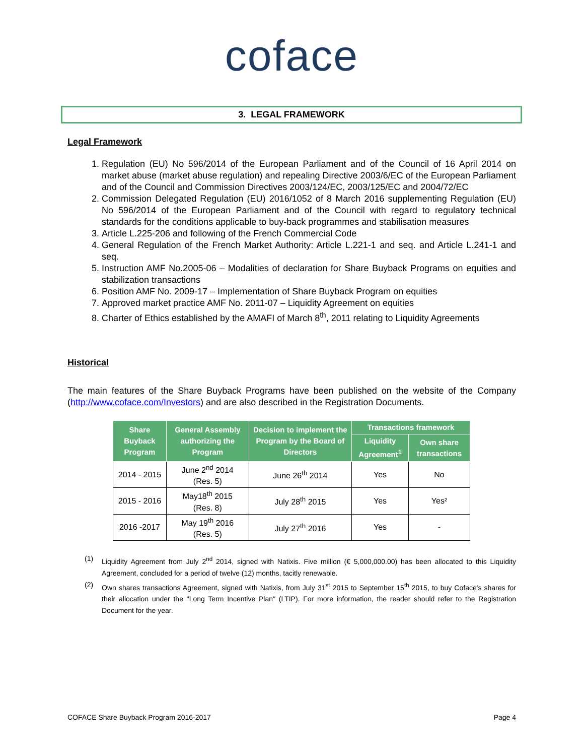coface
3. LEGAL FRAMEWORK
Legal Framework
1. Regulation (EU) No 596/2014 of the European Parliament and of the Council of 16 April 2014 on market abuse (market abuse regulation) and repealing Directive 2003/6/EC of the European Parliament and of the Council and Commission Directives 2003/124/EC, 2003/125/EC and 2004/72/EC
2. Commission Delegated Regulation (EU) 2016/1052 of 8 March 2016 supplementing Regulation (EU) No 596/2014 of the European Parliament and of the Council with regard to regulatory technical standards for the conditions applicable to buy-back programmes and stabilisation measures
3. Article L.225-206 and following of the French Commercial Code
4. General Regulation of the French Market Authority: Article L.221-1 and seq. and Article L.241-1 and seq.
5. Instruction AMF No.2005-06 – Modalities of declaration for Share Buyback Programs on equities and stabilization transactions
6. Position AMF No. 2009-17 – Implementation of Share Buyback Program on equities
7. Approved market practice AMF No. 2011-07 – Liquidity Agreement on equities
8. Charter of Ethics established by the AMAFI of March 8<sup>th</sup>, 2011 relating to Liquidity Agreements
Historical
The main features of the Share Buyback Programs have been published on the website of the Company (http://www.coface.com/Investors) and are also described in the Registration Documents.
| Share Buyback Program | General Assembly authorizing the Program | Decision to implement the Program by the Board of Directors | Transactions framework | |
| --- | --- | --- | --- | --- |
| | | | Liquidity Agreement<sup>1</sup> | Own share transactions |
| 2014 - 2015 | June 2<sup>nd</sup> 2014 (Res. 5) | June 26<sup>th</sup> 2014 | Yes | No |
| 2015 - 2016 | May18<sup>th</sup> 2015 (Res. 8) | July 28<sup>th</sup> 2015 | Yes | Yes² |
| 2016 -2017 | May 19<sup>th</sup> 2016 (Res. 5) | July 27<sup>th</sup> 2016 | Yes | - |
(1)
Liquidity Agreement from July 2<sup>nd</sup> 2014, signed with Natixis. Five million (€ 5,000,000.00) has been allocated to this Liquidity Agreement, concluded for a period of twelve (12) months, tacitly renewable.
(2)
Own shares transactions Agreement, signed with Natixis, from July 31<sup>st</sup> 2015 to September 15<sup>th</sup> 2015, to buy Coface's shares for their allocation under the "Long Term Incentive Plan" (LTIP). For more information, the reader should refer to the Registration Document for the year.
COFACE Share Buyback Program 2016-2017 Page 4